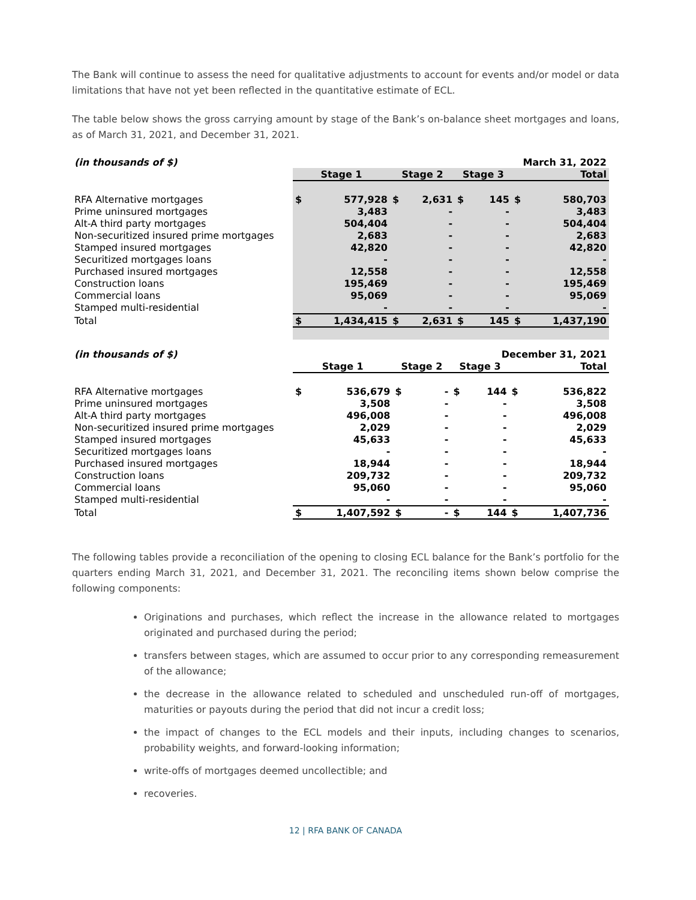The Bank will continue to assess the need for qualitative adjustments to account for events and/or model or data limitations that have not yet been reflected in the quantitative estimate of ECL.
The table below shows the gross carrying amount by stage of the Bank’s on-balance sheet mortgages and loans, as of March 31, 2021, and December 31, 2021.
| (in thousands of $) | March 31, 2022 | | | | | | | |
| --- | --- | --- | --- | --- | --- | --- | --- | --- |
| | Stage 1 | | Stage 2 | | Stage 3 | | Total | |
| RFA Alternative mortgages | $ | 577,928 | $ | 2,631 | $ | 145 | $ | 580,703 |
| Prime uninsured mortgages | | 3,483 | | - | | - | | 3,483 |
| Alt-A third party mortgages | | 504,404 | | - | | - | | 504,404 |
| Non-securitized insured prime mortgages | | 2,683 | | - | | - | | 2,683 |
| Stamped insured mortgages | | 42,820 | | - | | - | | 42,820 |
| Securitized mortgages loans | | - | | - | | - | | - |
| Purchased insured mortgages | | 12,558 | | - | | - | | 12,558 |
| Construction loans | | 195,469 | | - | | - | | 195,469 |
| Commercial loans | | 95,069 | | - | | - | | 95,069 |
| Stamped multi-residential | | - | | - | | - | | - |
| Total | $ | 1,434,415 | $ | 2,631 | $ | 145 | $ | 1,437,190 |
| (in thousands of $) | December 31, 2021 | | | | | | | |
| --- | --- | --- | --- | --- | --- | --- | --- | --- |
| | Stage 1 | | Stage 2 | | Stage 3 | | Total | |
| RFA Alternative mortgages | $ | 536,679 | $ | - | $ | 144 | $ | 536,822 |
| Prime uninsured mortgages | | 3,508 | | - | | - | | 3,508 |
| Alt-A third party mortgages | | 496,008 | | - | | - | | 496,008 |
| Non-securitized insured prime mortgages | | 2,029 | | - | | - | | 2,029 |
| Stamped insured mortgages | | 45,633 | | - | | - | | 45,633 |
| Securitized mortgages loans | | - | | - | | - | | - |
| Purchased insured mortgages | | 18,944 | | - | | - | | 18,944 |
| Construction loans | | 209,732 | | - | | - | | 209,732 |
| Commercial loans | | 95,060 | | - | | - | | 95,060 |
| Stamped multi-residential | | - | | - | | - | | - |
| Total | $ | 1,407,592 | $ | - | $ | 144 | $ | 1,407,736 |
The following tables provide a reconciliation of the opening to closing ECL balance for the Bank’s portfolio for the quarters ending March 31, 2021, and December 31, 2021. The reconciling items shown below comprise the following components:
Originations and purchases, which reflect the increase in the allowance related to mortgages originated and purchased during the period;
transfers between stages, which are assumed to occur prior to any corresponding remeasurement of the allowance;
the decrease in the allowance related to scheduled and unscheduled run-off of mortgages, maturities or payouts during the period that did not incur a credit loss;
the impact of changes to the ECL models and their inputs, including changes to scenarios, probability weights, and forward-looking information;
write-offs of mortgages deemed uncollectible; and
recoveries.
12 | RFA BANK OF CANADA